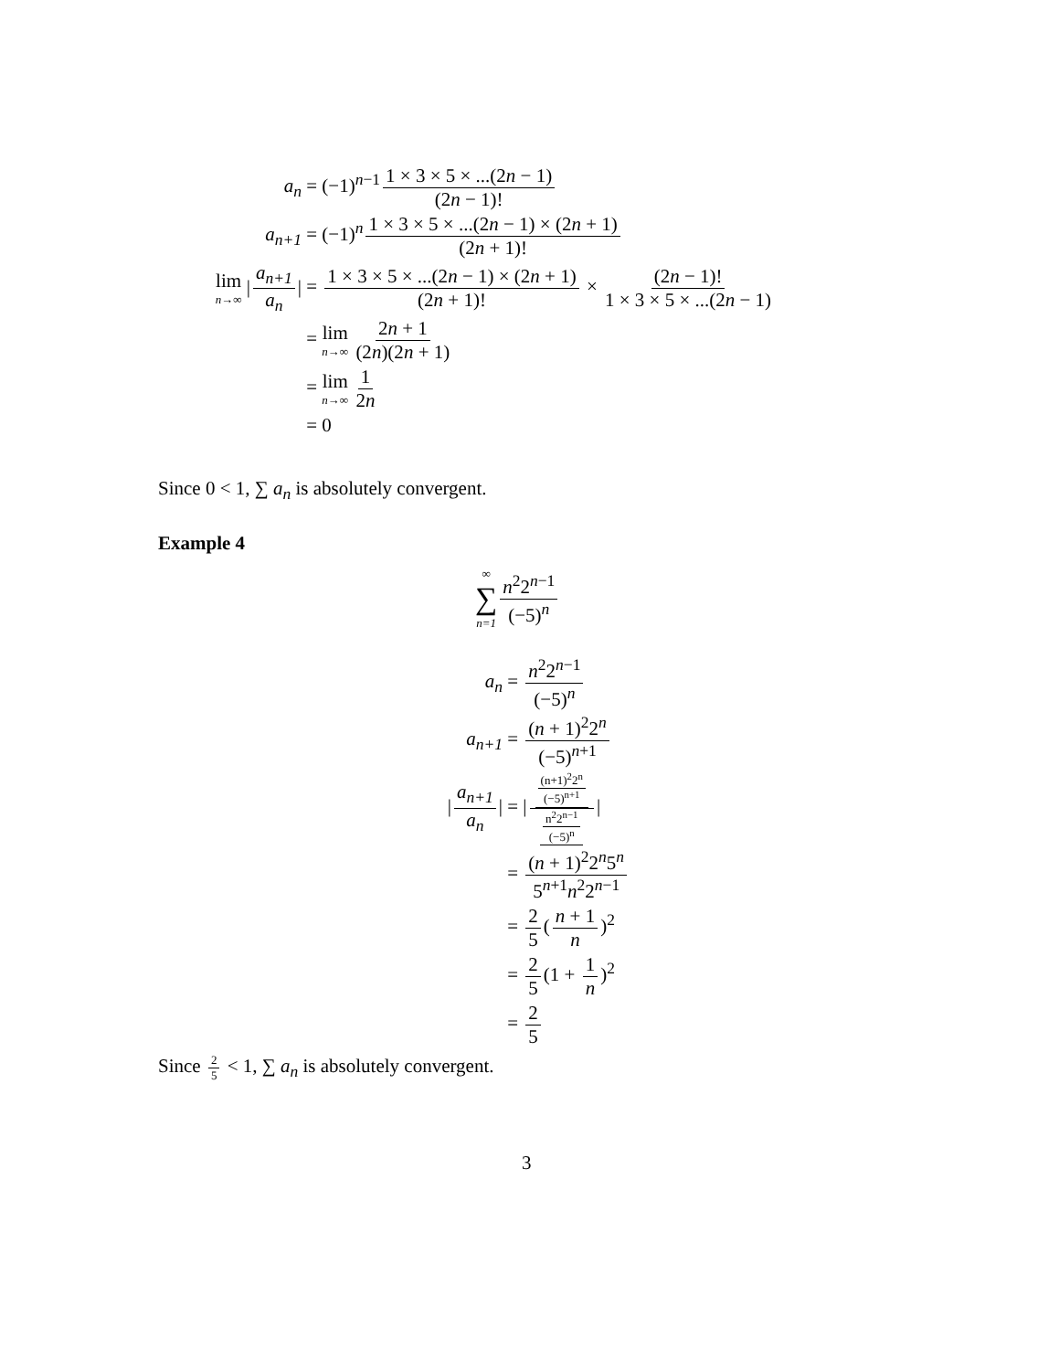a<sub>n</sub>
= (−1)<sup>n−1</sup> 1 × 3 × 5 × ...(2n − 1) (2n − 1)!
a<sub>n+1</sub>
= (−1)<sup>n</sup> 1 × 3 × 5 × ...(2n − 1) × (2n + 1) (2n + 1)!
lim n→∞ | a<sub>n+1</sub> a<sub>n</sub> |
= 1 × 3 × 5 × ...(2n − 1) × (2n + 1) (2n + 1)! × (2n − 1)! 1 × 3 × 5 × ...(2n − 1)
= lim n→∞ 2n + 1 (2n)(2n + 1)
= lim n→∞ 1 2n
= 0
Since 0 < 1, ∑ a<sub>n</sub> is absolutely convergent.
Example 4
∞ ∑ n=1 n<sup>2</sup>2<sup>n−1</sup> (−5)<sup>n</sup>
a<sub>n</sub> = n<sup>2</sup>2<sup>n−1</sup> (−5)<sup>n</sup>
a<sub>n+1</sub> = (n + 1)<sup>2</sup>2<sup>n</sup> (−5)<sup>n+1</sup>
| a<sub>n+1</sub> a<sub>n</sub> |
= | (n+1)<sup>2</sup>2<sup>n</sup> (−5)<sup>n+1</sup> n<sup>2</sup>2<sup>n−1</sup> (−5)<sup>n</sup> |
= (n + 1)<sup>2</sup>2<sup>n</sup>5<sup>n</sup> 5<sup>n+1</sup>n<sup>2</sup>2<sup>n−1</sup>
= 2 5 (n + 1 n)<sup>2</sup>
= 2 5 (1 + 1 n)<sup>2</sup>
= 2 5
Since 2 5 < 1, ∑ a<sub>n</sub> is absolutely convergent.
3